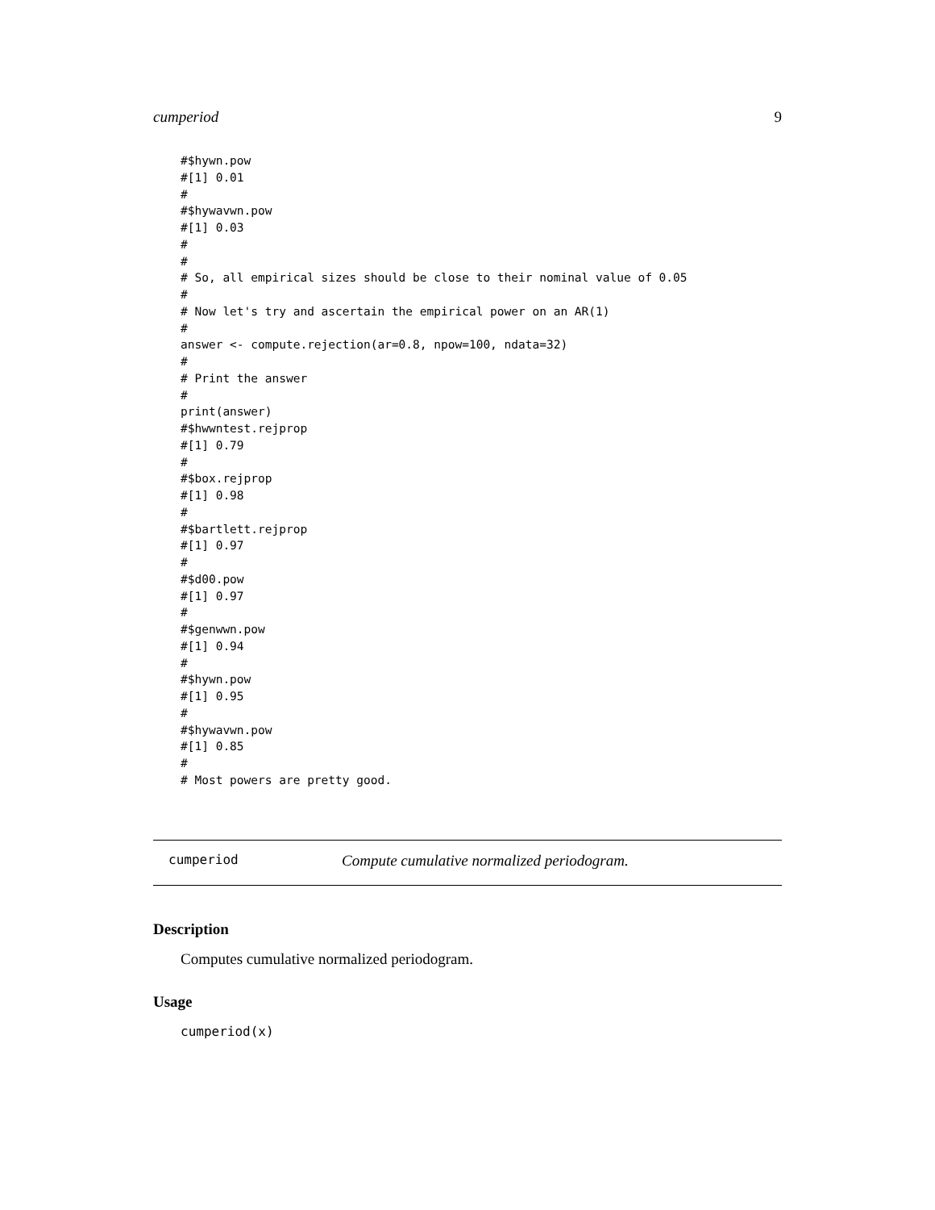cumperiod 9
#$hywn.pow
#[1] 0.01
#
#$hywavwn.pow
#[1] 0.03
#
#
# So, all empirical sizes should be close to their nominal value of 0.05
#
# Now let's try and ascertain the empirical power on an AR(1)
#
answer <- compute.rejection(ar=0.8, npow=100, ndata=32)
#
# Print the answer
#
print(answer)
#$hwwntest.rejprop
#[1] 0.79
#
#$box.rejprop
#[1] 0.98
#
#$bartlett.rejprop
#[1] 0.97
#
#$d00.pow
#[1] 0.97
#
#$genwwn.pow
#[1] 0.94
#
#$hywn.pow
#[1] 0.95
#
#$hywavwn.pow
#[1] 0.85
#
# Most powers are pretty good.
cumperiod Compute cumulative normalized periodogram.
Description
Computes cumulative normalized periodogram.
Usage
cumperiod(x)